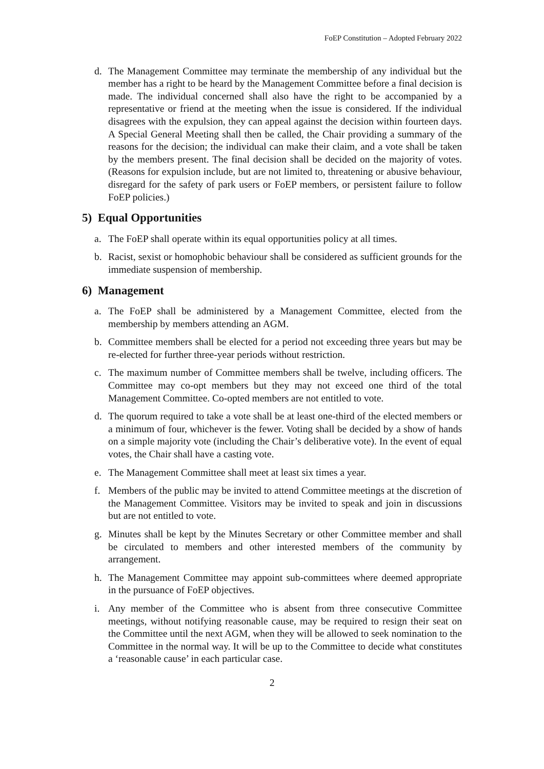FoEP Constitution – Adopted February 2022
d. The Management Committee may terminate the membership of any individual but the member has a right to be heard by the Management Committee before a final decision is made. The individual concerned shall also have the right to be accompanied by a representative or friend at the meeting when the issue is considered. If the individual disagrees with the expulsion, they can appeal against the decision within fourteen days. A Special General Meeting shall then be called, the Chair providing a summary of the reasons for the decision; the individual can make their claim, and a vote shall be taken by the members present. The final decision shall be decided on the majority of votes. (Reasons for expulsion include, but are not limited to, threatening or abusive behaviour, disregard for the safety of park users or FoEP members, or persistent failure to follow FoEP policies.)
5) Equal Opportunities
a. The FoEP shall operate within its equal opportunities policy at all times.
b. Racist, sexist or homophobic behaviour shall be considered as sufficient grounds for the immediate suspension of membership.
6) Management
a. The FoEP shall be administered by a Management Committee, elected from the membership by members attending an AGM.
b. Committee members shall be elected for a period not exceeding three years but may be re-elected for further three-year periods without restriction.
c. The maximum number of Committee members shall be twelve, including officers. The Committee may co-opt members but they may not exceed one third of the total Management Committee. Co-opted members are not entitled to vote.
d. The quorum required to take a vote shall be at least one-third of the elected members or a minimum of four, whichever is the fewer. Voting shall be decided by a show of hands on a simple majority vote (including the Chair’s deliberative vote). In the event of equal votes, the Chair shall have a casting vote.
e. The Management Committee shall meet at least six times a year.
f. Members of the public may be invited to attend Committee meetings at the discretion of the Management Committee. Visitors may be invited to speak and join in discussions but are not entitled to vote.
g. Minutes shall be kept by the Minutes Secretary or other Committee member and shall be circulated to members and other interested members of the community by arrangement.
h. The Management Committee may appoint sub-committees where deemed appropriate in the pursuance of FoEP objectives.
i. Any member of the Committee who is absent from three consecutive Committee meetings, without notifying reasonable cause, may be required to resign their seat on the Committee until the next AGM, when they will be allowed to seek nomination to the Committee in the normal way. It will be up to the Committee to decide what constitutes a ‘reasonable cause’ in each particular case.
2